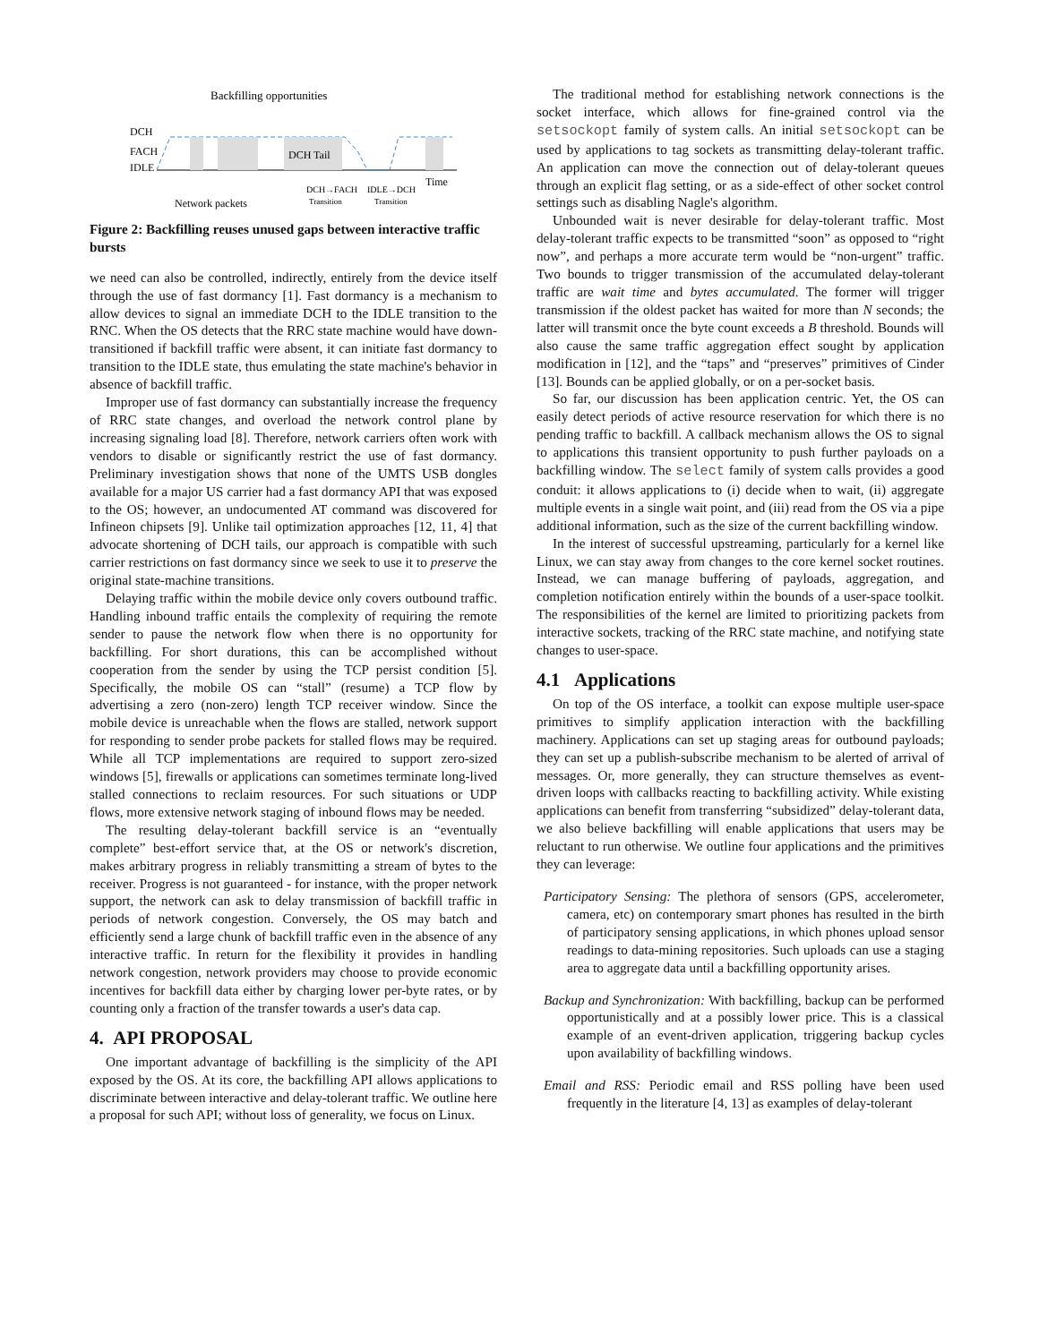Backfilling opportunities
DCH
FACH
IDLE
DCH Tail
Time
Network packets
DCH→FACH
IDLE→DCH
Transition
Transition
Figure 2: Backfilling reuses unused gaps between interactive traffic bursts
we need can also be controlled, indirectly, entirely from the device itself through the use of fast dormancy [1]. Fast dormancy is a mechanism to allow devices to signal an immediate DCH to the IDLE transition to the RNC. When the OS detects that the RRC state machine would have down-transitioned if backfill traffic were absent, it can initiate fast dormancy to transition to the IDLE state, thus emulating the state machine's behavior in absence of backfill traffic.
Improper use of fast dormancy can substantially increase the frequency of RRC state changes, and overload the network control plane by increasing signaling load [8]. Therefore, network carriers often work with vendors to disable or significantly restrict the use of fast dormancy. Preliminary investigation shows that none of the UMTS USB dongles available for a major US carrier had a fast dormancy API that was exposed to the OS; however, an undocumented AT command was discovered for Infineon chipsets [9]. Unlike tail optimization approaches [12, 11, 4] that advocate shortening of DCH tails, our approach is compatible with such carrier restrictions on fast dormancy since we seek to use it to preserve the original state-machine transitions.
Delaying traffic within the mobile device only covers outbound traffic. Handling inbound traffic entails the complexity of requiring the remote sender to pause the network flow when there is no opportunity for backfilling. For short durations, this can be accomplished without cooperation from the sender by using the TCP persist condition [5]. Specifically, the mobile OS can “stall” (resume) a TCP flow by advertising a zero (non-zero) length TCP receiver window. Since the mobile device is unreachable when the flows are stalled, network support for responding to sender probe packets for stalled flows may be required. While all TCP implementations are required to support zero-sized windows [5], firewalls or applications can sometimes terminate long-lived stalled connections to reclaim resources. For such situations or UDP flows, more extensive network staging of inbound flows may be needed.
The resulting delay-tolerant backfill service is an “eventually complete” best-effort service that, at the OS or network's discretion, makes arbitrary progress in reliably transmitting a stream of bytes to the receiver. Progress is not guaranteed - for instance, with the proper network support, the network can ask to delay transmission of backfill traffic in periods of network congestion. Conversely, the OS may batch and efficiently send a large chunk of backfill traffic even in the absence of any interactive traffic. In return for the flexibility it provides in handling network congestion, network providers may choose to provide economic incentives for backfill data either by charging lower per-byte rates, or by counting only a fraction of the transfer towards a user's data cap.
4. API PROPOSAL
One important advantage of backfilling is the simplicity of the API exposed by the OS. At its core, the backfilling API allows applications to discriminate between interactive and delay-tolerant traffic. We outline here a proposal for such API; without loss of generality, we focus on Linux.
The traditional method for establishing network connections is the socket interface, which allows for fine-grained control via the setsockopt family of system calls. An initial setsockopt can be used by applications to tag sockets as transmitting delay-tolerant traffic. An application can move the connection out of delay-tolerant queues through an explicit flag setting, or as a side-effect of other socket control settings such as disabling Nagle's algorithm.
Unbounded wait is never desirable for delay-tolerant traffic. Most delay-tolerant traffic expects to be transmitted “soon” as opposed to “right now”, and perhaps a more accurate term would be “non-urgent” traffic. Two bounds to trigger transmission of the accumulated delay-tolerant traffic are wait time and bytes accumulated. The former will trigger transmission if the oldest packet has waited for more than N seconds; the latter will transmit once the byte count exceeds a B threshold. Bounds will also cause the same traffic aggregation effect sought by application modification in [12], and the “taps” and “preserves” primitives of Cinder [13]. Bounds can be applied globally, or on a per-socket basis.
So far, our discussion has been application centric. Yet, the OS can easily detect periods of active resource reservation for which there is no pending traffic to backfill. A callback mechanism allows the OS to signal to applications this transient opportunity to push further payloads on a backfilling window. The select family of system calls provides a good conduit: it allows applications to (i) decide when to wait, (ii) aggregate multiple events in a single wait point, and (iii) read from the OS via a pipe additional information, such as the size of the current backfilling window.
In the interest of successful upstreaming, particularly for a kernel like Linux, we can stay away from changes to the core kernel socket routines. Instead, we can manage buffering of payloads, aggregation, and completion notification entirely within the bounds of a user-space toolkit. The responsibilities of the kernel are limited to prioritizing packets from interactive sockets, tracking of the RRC state machine, and notifying state changes to user-space.
4.1 Applications
On top of the OS interface, a toolkit can expose multiple user-space primitives to simplify application interaction with the backfilling machinery. Applications can set up staging areas for outbound payloads; they can set up a publish-subscribe mechanism to be alerted of arrival of messages. Or, more generally, they can structure themselves as event-driven loops with callbacks reacting to backfilling activity. While existing applications can benefit from transferring “subsidized” delay-tolerant data, we also believe backfilling will enable applications that users may be reluctant to run otherwise. We outline four applications and the primitives they can leverage:
Participatory Sensing: The plethora of sensors (GPS, accelerometer, camera, etc) on contemporary smart phones has resulted in the birth of participatory sensing applications, in which phones upload sensor readings to data-mining repositories. Such uploads can use a staging area to aggregate data until a backfilling opportunity arises.
Backup and Synchronization: With backfilling, backup can be performed opportunistically and at a possibly lower price. This is a classical example of an event-driven application, triggering backup cycles upon availability of backfilling windows.
Email and RSS: Periodic email and RSS polling have been used frequently in the literature [4, 13] as examples of delay-tolerant